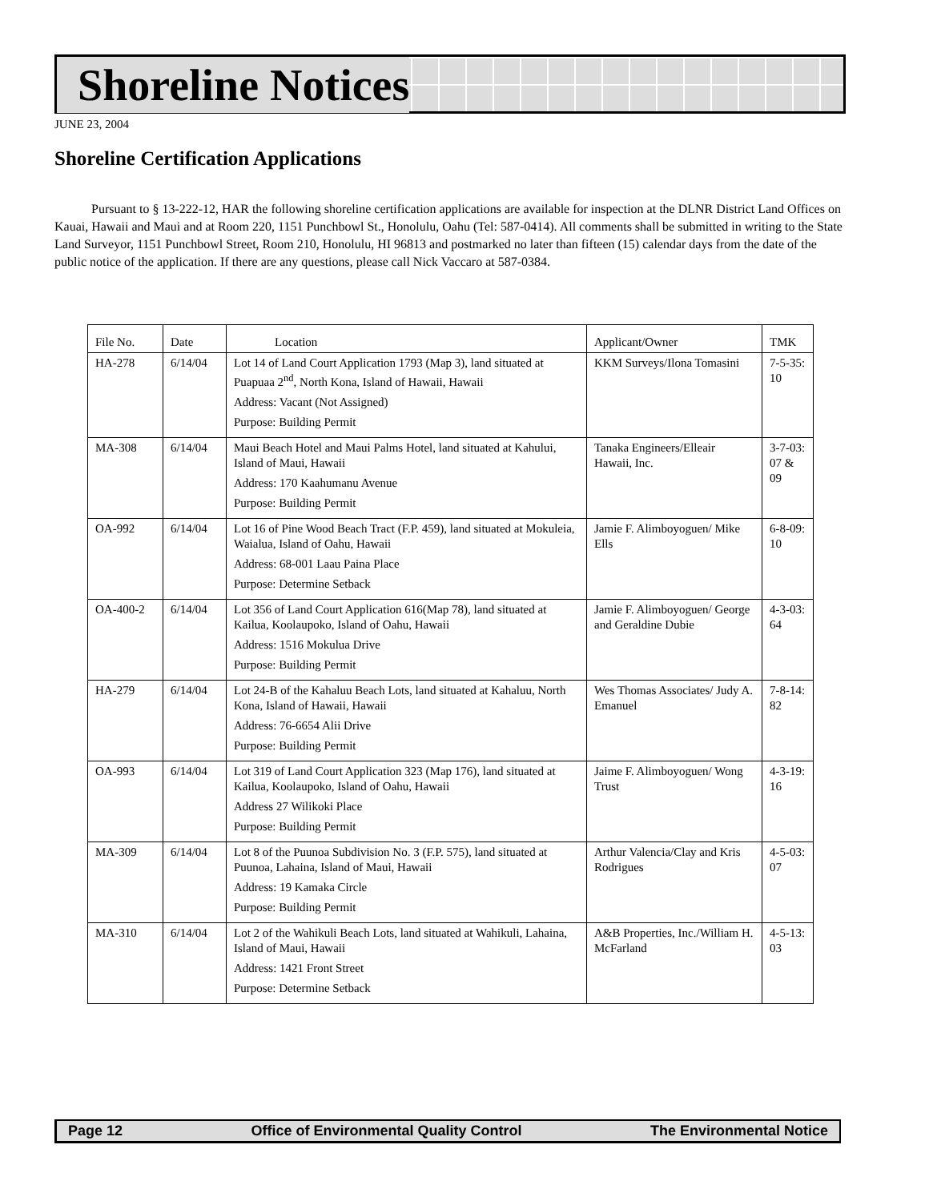Shoreline Notices
JUNE 23, 2004
Shoreline Certification Applications
Pursuant to § 13-222-12, HAR the following shoreline certification applications are available for inspection at the DLNR District Land Offices on Kauai, Hawaii and Maui and at Room 220, 1151 Punchbowl St., Honolulu, Oahu (Tel: 587-0414). All comments shall be submitted in writing to the State Land Surveyor, 1151 Punchbowl Street, Room 210, Honolulu, HI 96813 and postmarked no later than fifteen (15) calendar days from the date of the public notice of the application. If there are any questions, please call Nick Vaccaro at 587-0384.
| File No. | Date | Location | Applicant/Owner | TMK |
| --- | --- | --- | --- | --- |
| HA-278 | 6/14/04 | Lot 14 of Land Court Application 1793 (Map 3), land situated at Puapuaa 2<sup>nd</sup>, North Kona, Island of Hawaii, Hawaii Address: Vacant (Not Assigned) Purpose: Building Permit | KKM Surveys/Ilona Tomasini | 7-5-35: 10 |
| MA-308 | 6/14/04 | Maui Beach Hotel and Maui Palms Hotel, land situated at Kahului, Island of Maui, Hawaii Address: 170 Kaahumanu Avenue Purpose: Building Permit | Tanaka Engineers/Elleair Hawaii, Inc. | 3-7-03: 07 & 09 |
| OA-992 | 6/14/04 | Lot 16 of Pine Wood Beach Tract (F.P. 459), land situated at Mokuleia, Waialua, Island of Oahu, Hawaii Address: 68-001 Laau Paina Place Purpose: Determine Setback | Jamie F. Alimboyoguen/ Mike Ells | 6-8-09: 10 |
| OA-400-2 | 6/14/04 | Lot 356 of Land Court Application 616(Map 78), land situated at Kailua, Koolaupoko, Island of Oahu, Hawaii Address: 1516 Mokulua Drive Purpose: Building Permit | Jamie F. Alimboyoguen/ George and Geraldine Dubie | 4-3-03: 64 |
| HA-279 | 6/14/04 | Lot 24-B of the Kahaluu Beach Lots, land situated at Kahaluu, North Kona, Island of Hawaii, Hawaii Address: 76-6654 Alii Drive Purpose: Building Permit | Wes Thomas Associates/ Judy A. Emanuel | 7-8-14: 82 |
| OA-993 | 6/14/04 | Lot 319 of Land Court Application 323 (Map 176), land situated at Kailua, Koolaupoko, Island of Oahu, Hawaii Address 27 Wilikoki Place Purpose: Building Permit | Jaime F. Alimboyoguen/ Wong Trust | 4-3-19: 16 |
| MA-309 | 6/14/04 | Lot 8 of the Puunoa Subdivision No. 3 (F.P. 575), land situated at Puunoa, Lahaina, Island of Maui, Hawaii Address: 19 Kamaka Circle Purpose: Building Permit | Arthur Valencia/Clay and Kris Rodrigues | 4-5-03: 07 |
| MA-310 | 6/14/04 | Lot 2 of the Wahikuli Beach Lots, land situated at Wahikuli, Lahaina, Island of Maui, Hawaii Address: 1421 Front Street Purpose: Determine Setback | A&B Properties, Inc./William H. McFarland | 4-5-13: 03 |
Page 12 Office of Environmental Quality Control The Environmental Notice